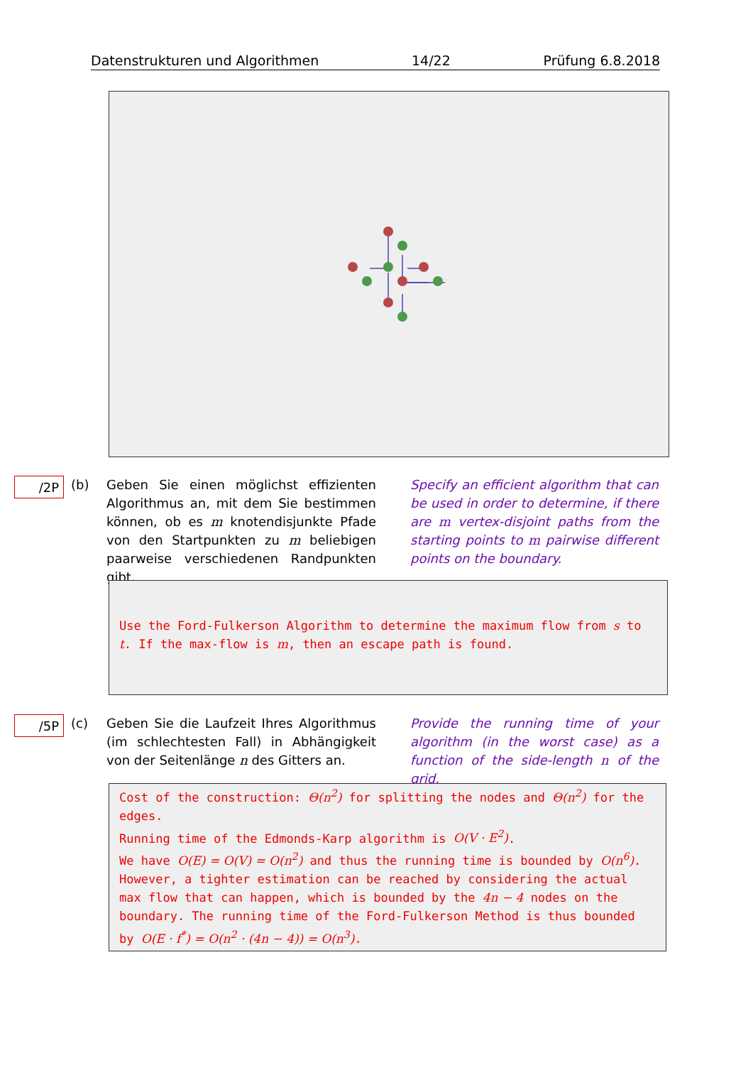Datenstrukturen und Algorithmen 14/22 Prüfung 6.8.2018
/2P
(b) Geben Sie einen möglichst effizienten Algorithmus an, mit dem Sie bestimmen können, ob es m knotendisjunkte Pfade von den Startpunkten zu m beliebigen paarweise verschiedenen Randpunkten gibt.
Specify an efficient algorithm that can be used in order to determine, if there are m vertex-disjoint paths from the starting points to m pairwise different points on the boundary.
Use the Ford-Fulkerson Algorithm to determine the maximum flow from s to t. If the max-flow is m, then an escape path is found.
/5P
(c) Geben Sie die Laufzeit Ihres Algorithmus (im schlechtesten Fall) in Abhängigkeit von der Seitenlänge n des Gitters an.
Provide the running time of your algorithm (in the worst case) as a function of the side-length n of the grid.
Cost of the construction: Θ(n<sup>2</sup>) for splitting the nodes and Θ(n<sup>2</sup>) for the edges.
Running time of the Edmonds-Karp algorithm is O(V · E<sup>2</sup>).
We have O(E) = O(V) = O(n<sup>2</sup>) and thus the running time is bounded by O(n<sup>6</sup>). However, a tighter estimation can be reached by considering the actual max flow that can happen, which is bounded by the 4n − 4 nodes on the boundary. The running time of the Ford-Fulkerson Method is thus bounded by O(E · f<sup>*</sup>) = O(n<sup>2</sup> · (4n − 4)) = O(n<sup>3</sup>).